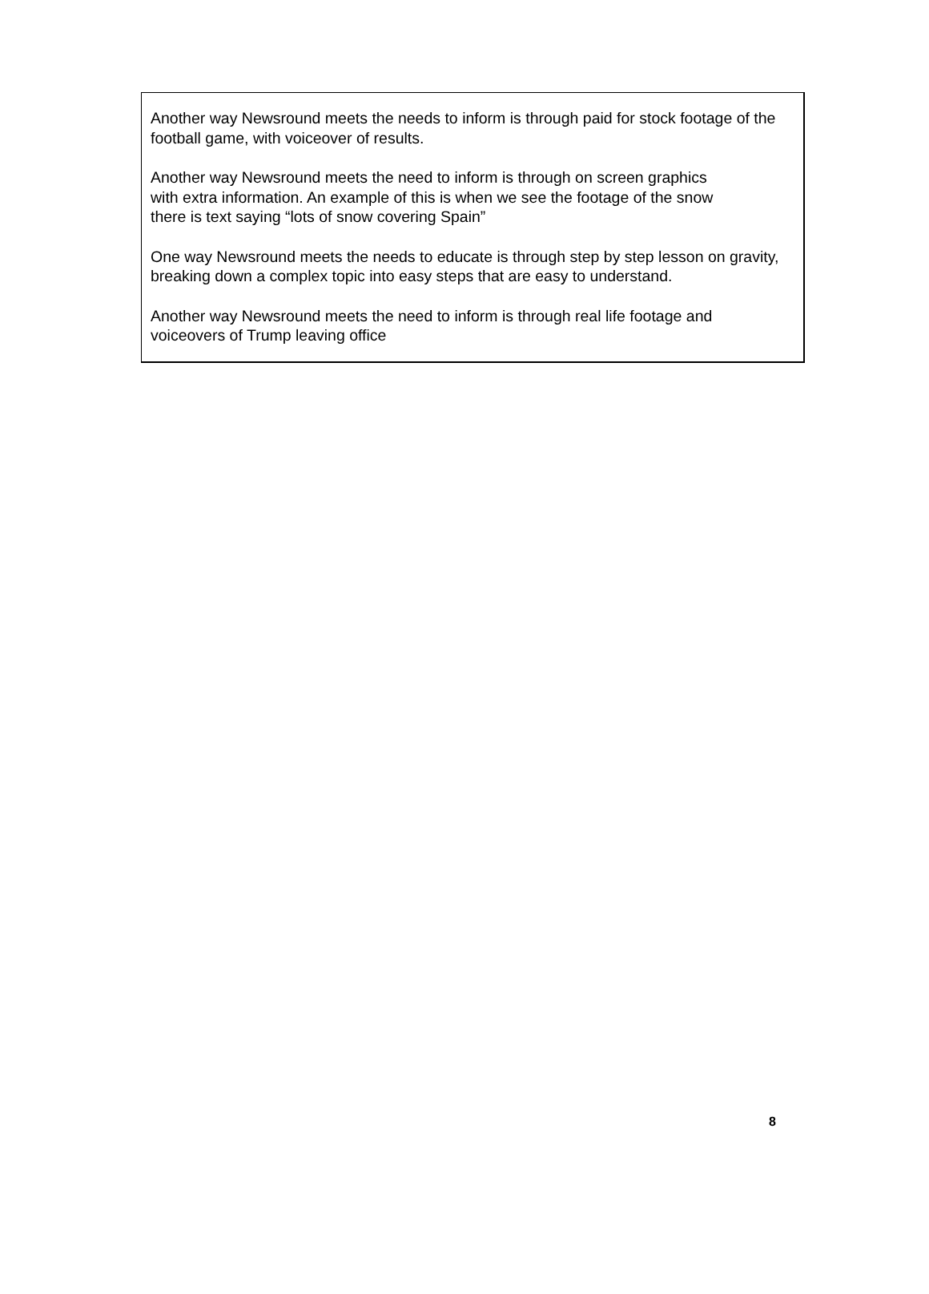Another way Newsround meets the needs to inform is through paid for stock footage of the football game, with voiceover of results.
Another way Newsround meets the need to inform is through on screen graphics
with extra information. An example of this is when we see the footage of the snow
there is text saying “lots of snow covering Spain”
One way Newsround meets the needs to educate is through step by step lesson on gravity, breaking down a complex topic into easy steps that are easy to understand.
Another way Newsround meets the need to inform is through real life footage and
voiceovers of Trump leaving office
8